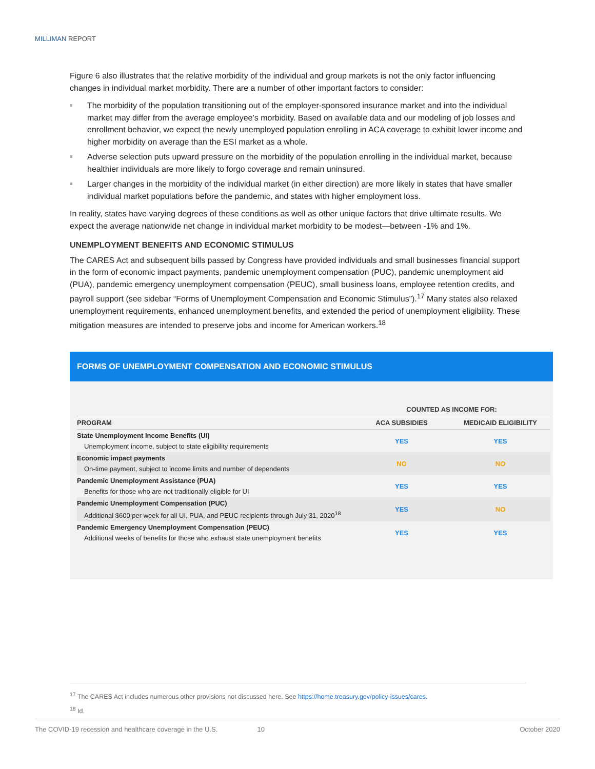MILLIMAN REPORT
Figure 6 also illustrates that the relative morbidity of the individual and group markets is not the only factor influencing changes in individual market morbidity. There are a number of other important factors to consider:
The morbidity of the population transitioning out of the employer-sponsored insurance market and into the individual market may differ from the average employee’s morbidity. Based on available data and our modeling of job losses and enrollment behavior, we expect the newly unemployed population enrolling in ACA coverage to exhibit lower income and higher morbidity on average than the ESI market as a whole.
Adverse selection puts upward pressure on the morbidity of the population enrolling in the individual market, because healthier individuals are more likely to forgo coverage and remain uninsured.
Larger changes in the morbidity of the individual market (in either direction) are more likely in states that have smaller individual market populations before the pandemic, and states with higher employment loss.
In reality, states have varying degrees of these conditions as well as other unique factors that drive ultimate results. We expect the average nationwide net change in individual market morbidity to be modest—between -1% and 1%.
UNEMPLOYMENT BENEFITS AND ECONOMIC STIMULUS
The CARES Act and subsequent bills passed by Congress have provided individuals and small businesses financial support in the form of economic impact payments, pandemic unemployment compensation (PUC), pandemic unemployment aid (PUA), pandemic emergency unemployment compensation (PEUC), small business loans, employee retention credits, and payroll support (see sidebar “Forms of Unemployment Compensation and Economic Stimulus”).<sup>17</sup> Many states also relaxed unemployment requirements, enhanced unemployment benefits, and extended the period of unemployment eligibility. These mitigation measures are intended to preserve jobs and income for American workers.<sup>18</sup>
FORMS OF UNEMPLOYMENT COMPENSATION AND ECONOMIC STIMULUS
| | COUNTED AS INCOME FOR: | |
| --- | --- | --- |
| PROGRAM | ACA SUBSIDIES | MEDICAID ELIGIBILITY |
| State Unemployment Income Benefits (UI) Unemployment income, subject to state eligibility requirements | YES | YES |
| Economic impact payments On-time payment, subject to income limits and number of dependents | NO | NO |
| Pandemic Unemployment Assistance (PUA) Benefits for those who are not traditionally eligible for UI | YES | YES |
| Pandemic Unemployment Compensation (PUC) Additional $600 per week for all UI, PUA, and PEUC recipients through July 31, 2020<sup>18</sup> | YES | NO |
| Pandemic Emergency Unemployment Compensation (PEUC) Additional weeks of benefits for those who exhaust state unemployment benefits | YES | YES |
<sup>17</sup> The CARES Act includes numerous other provisions not discussed here. See https://home.treasury.gov/policy-issues/cares.
<sup>18</sup> Id.
The COVID-19 recession and healthcare coverage in the U.S. 10 October 2020